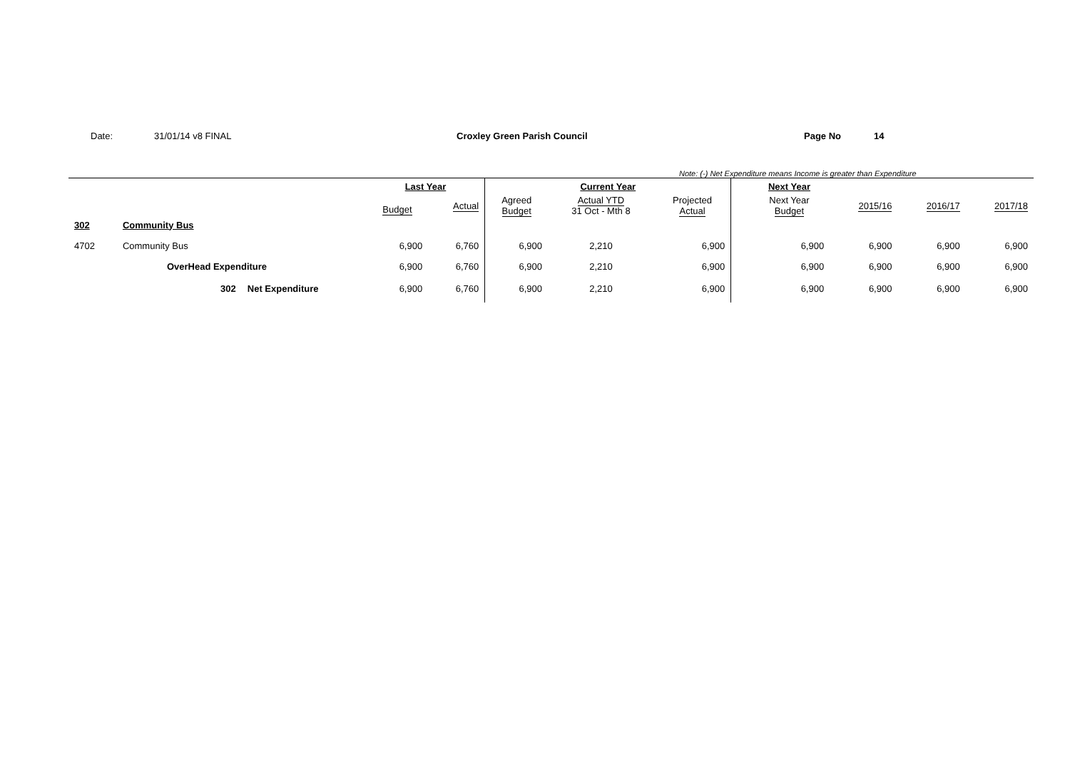Date: 31/01/14 v8 FINAL Croxley Green Parish Council Page No 14
Note: (-) Net Expenditure means Income is greater than Expenditure
| | | | Last Year | | Current Year | | | | Next Year | | | |
| | | | Budget | Actual | Agreed Budget | Actual YTD 31 Oct - Mth 8 | Projected Actual | | Next Year Budget | 2015/16 | 2016/17 | 2017/18 |
| 302 | Community Bus | | | | | | | | | | | |
| 4702 | Community Bus | | 6,900 | 6,760 | 6,900 | 2,210 | 6,900 | | 6,900 | 6,900 | 6,900 | 6,900 |
| | OverHead Expenditure | | 6,900 | 6,760 | 6,900 | 2,210 | 6,900 | | 6,900 | 6,900 | 6,900 | 6,900 |
| | 302 | Net Expenditure | 6,900 | 6,760 | 6,900 | 2,210 | 6,900 | | 6,900 | 6,900 | 6,900 | 6,900 |